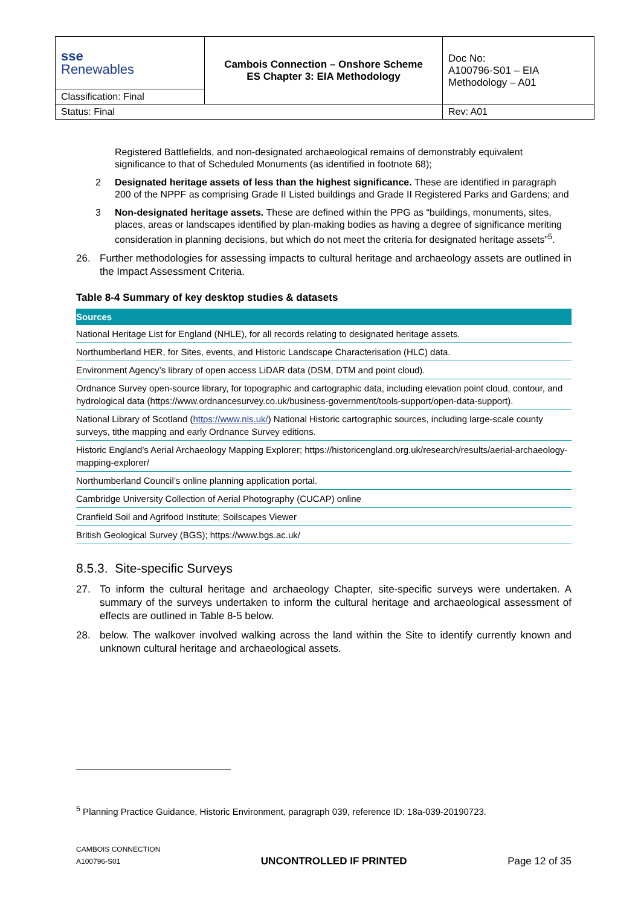| sse Renewables | Cambois Connection – Onshore Scheme ES Chapter 3: EIA Methodology | Doc No: A100796-S01 – EIA Methodology – A01 |
| Classification: Final | | |
| Status: Final | | Rev: A01 |
Registered Battlefields, and non-designated archaeological remains of demonstrably equivalent significance to that of Scheduled Monuments (as identified in footnote 68);
2 Designated heritage assets of less than the highest significance. These are identified in paragraph 200 of the NPPF as comprising Grade II Listed buildings and Grade II Registered Parks and Gardens; and
3 Non-designated heritage assets. These are defined within the PPG as “buildings, monuments, sites, places, areas or landscapes identified by plan-making bodies as having a degree of significance meriting consideration in planning decisions, but which do not meet the criteria for designated heritage assets”<sup>5</sup>.
26. Further methodologies for assessing impacts to cultural heritage and archaeology assets are outlined in the Impact Assessment Criteria.
Table 8-4 Summary of key desktop studies & datasets
| Sources |
| --- |
| National Heritage List for England (NHLE), for all records relating to designated heritage assets. |
| Northumberland HER, for Sites, events, and Historic Landscape Characterisation (HLC) data. |
| Environment Agency’s library of open access LiDAR data (DSM, DTM and point cloud). |
| Ordnance Survey open-source library, for topographic and cartographic data, including elevation point cloud, contour, and hydrological data (https://www.ordnancesurvey.co.uk/business-government/tools-support/open-data-support). |
| National Library of Scotland ( https://www.nls.uk/ ) National Historic cartographic sources, including large-scale county surveys, tithe mapping and early Ordnance Survey editions. |
| Historic England’s Aerial Archaeology Mapping Explorer; https://historicengland.org.uk/research/results/aerial-archaeology-mapping-explorer/ |
| Northumberland Council’s online planning application portal. |
| Cambridge University Collection of Aerial Photography (CUCAP) online |
| Cranfield Soil and Agrifood Institute; Soilscapes Viewer |
| British Geological Survey (BGS); https://www.bgs.ac.uk/ |
8.5.3. Site-specific Surveys
27. To inform the cultural heritage and archaeology Chapter, site-specific surveys were undertaken. A summary of the surveys undertaken to inform the cultural heritage and archaeological assessment of effects are outlined in Table 8-5 below.
28. below. The walkover involved walking across the land within the Site to identify currently known and unknown cultural heritage and archaeological assets.
<sup>5</sup> Planning Practice Guidance, Historic Environment, paragraph 039, reference ID: 18a-039-20190723.
CAMBOIS CONNECTION
A100796-S01
UNCONTROLLED IF PRINTED
Page 12 of 35